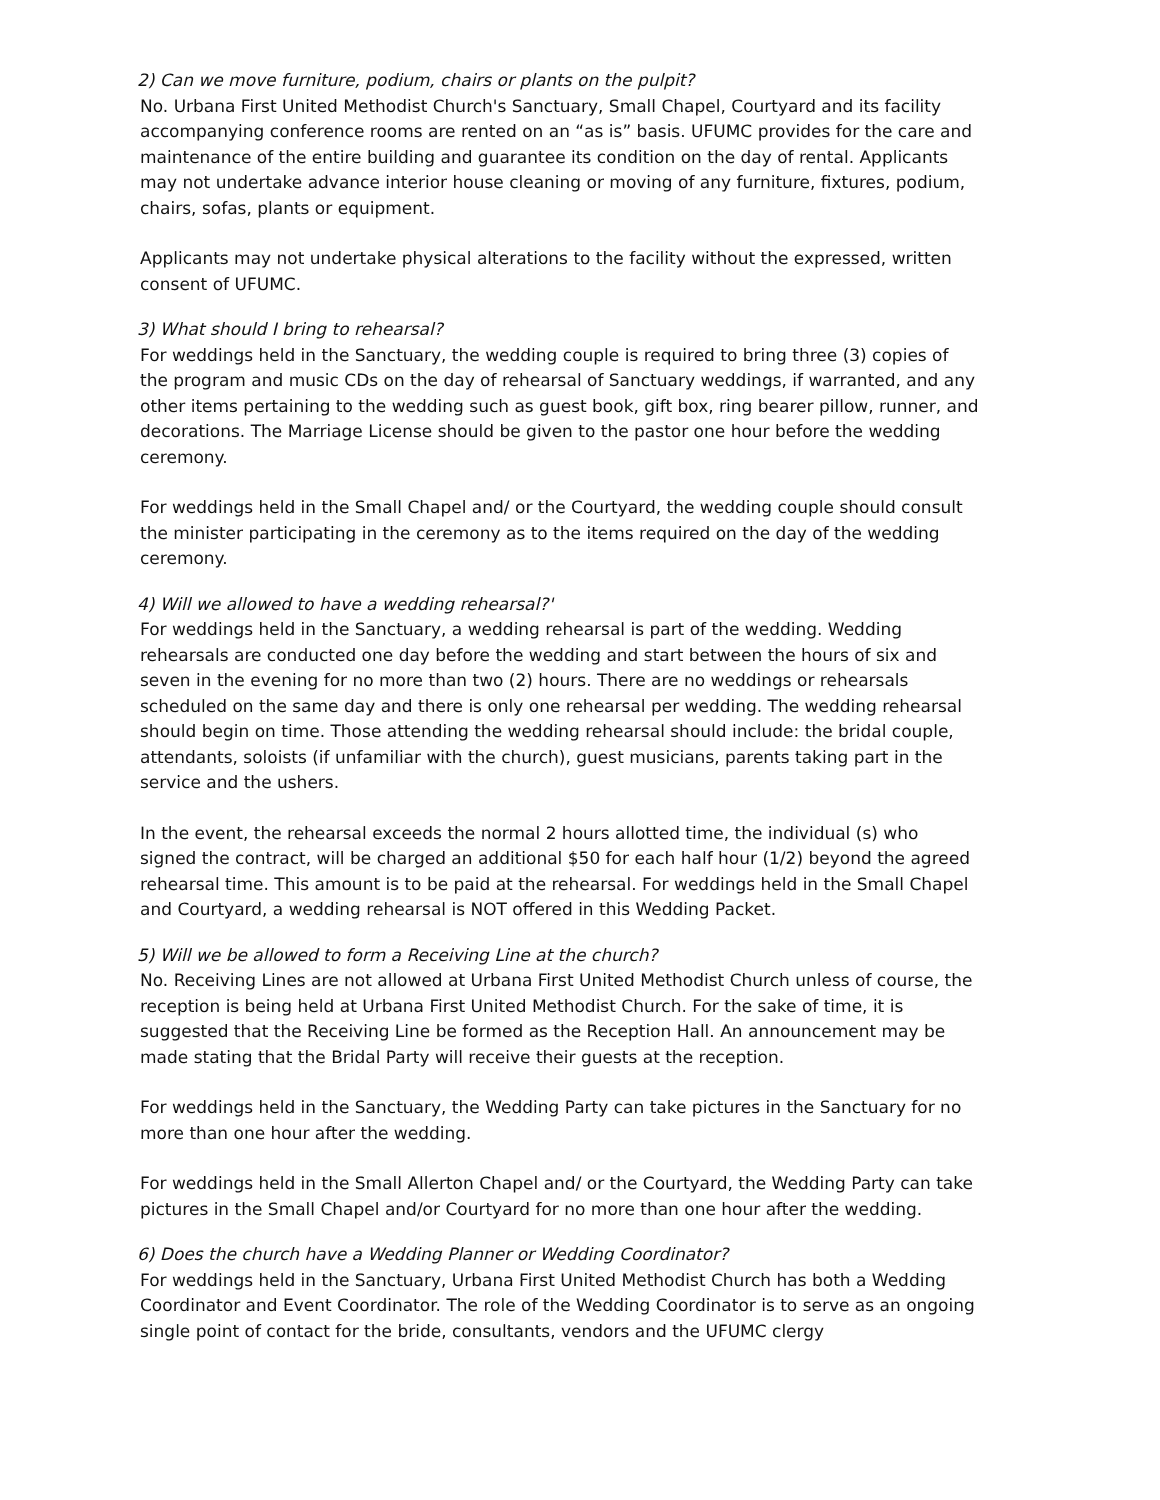2) Can we move furniture, podium, chairs or plants on the pulpit?
No. Urbana First United Methodist Church's Sanctuary, Small Chapel, Courtyard and its facility accompanying conference rooms are rented on an “as is” basis. UFUMC provides for the care and maintenance of the entire building and guarantee its condition on the day of rental. Applicants may not undertake advance interior house cleaning or moving of any furniture, fixtures, podium, chairs, sofas, plants or equipment.
Applicants may not undertake physical alterations to the facility without the expressed, written consent of UFUMC.
3) What should I bring to rehearsal?
For weddings held in the Sanctuary, the wedding couple is required to bring three (3) copies of the program and music CDs on the day of rehearsal of Sanctuary weddings, if warranted, and any other items pertaining to the wedding such as guest book, gift box, ring bearer pillow, runner, and decorations. The Marriage License should be given to the pastor one hour before the wedding ceremony.
For weddings held in the Small Chapel and/ or the Courtyard, the wedding couple should consult the minister participating in the ceremony as to the items required on the day of the wedding ceremony.
4) Will we allowed to have a wedding rehearsal?'
For weddings held in the Sanctuary, a wedding rehearsal is part of the wedding. Wedding rehearsals are conducted one day before the wedding and start between the hours of six and seven in the evening for no more than two (2) hours. There are no weddings or rehearsals scheduled on the same day and there is only one rehearsal per wedding. The wedding rehearsal should begin on time. Those attending the wedding rehearsal should include: the bridal couple, attendants, soloists (if unfamiliar with the church), guest musicians, parents taking part in the service and the ushers.
In the event, the rehearsal exceeds the normal 2 hours allotted time, the individual (s) who signed the contract, will be charged an additional $50 for each half hour (1/2) beyond the agreed rehearsal time. This amount is to be paid at the rehearsal. For weddings held in the Small Chapel and Courtyard, a wedding rehearsal is NOT offered in this Wedding Packet.
5) Will we be allowed to form a Receiving Line at the church?
No. Receiving Lines are not allowed at Urbana First United Methodist Church unless of course, the reception is being held at Urbana First United Methodist Church. For the sake of time, it is suggested that the Receiving Line be formed as the Reception Hall. An announcement may be made stating that the Bridal Party will receive their guests at the reception.
For weddings held in the Sanctuary, the Wedding Party can take pictures in the Sanctuary for no more than one hour after the wedding.
For weddings held in the Small Allerton Chapel and/ or the Courtyard, the Wedding Party can take pictures in the Small Chapel and/or Courtyard for no more than one hour after the wedding.
6) Does the church have a Wedding Planner or Wedding Coordinator?
For weddings held in the Sanctuary, Urbana First United Methodist Church has both a Wedding Coordinator and Event Coordinator. The role of the Wedding Coordinator is to serve as an ongoing single point of contact for the bride, consultants, vendors and the UFUMC clergy